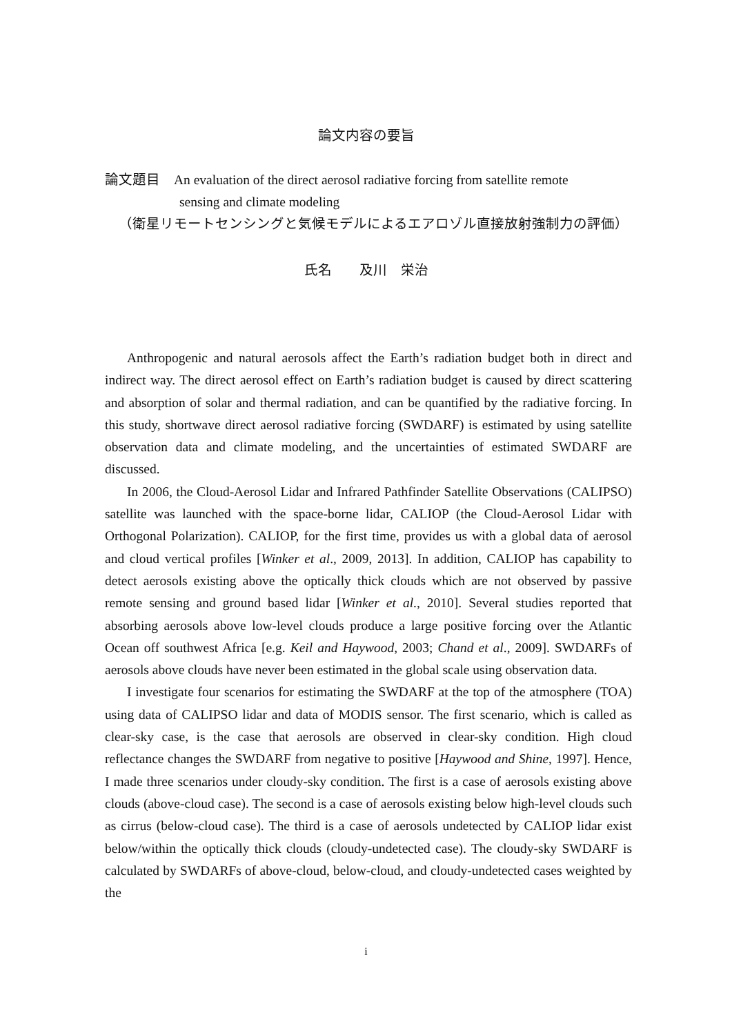論文内容の要旨
論文題目　An evaluation of the direct aerosol radiative forcing from satellite remote
sensing and climate modeling
（衛星リモートセンシングと気候モデルによるエアロゾル直接放射強制力の評価）
氏名　　及川　栄治
Anthropogenic and natural aerosols affect the Earth’s radiation budget both in direct and indirect way. The direct aerosol effect on Earth’s radiation budget is caused by direct scattering and absorption of solar and thermal radiation, and can be quantified by the radiative forcing. In this study, shortwave direct aerosol radiative forcing (SWDARF) is estimated by using satellite observation data and climate modeling, and the uncertainties of estimated SWDARF are discussed.
In 2006, the Cloud-Aerosol Lidar and Infrared Pathfinder Satellite Observations (CALIPSO) satellite was launched with the space-borne lidar, CALIOP (the Cloud-Aerosol Lidar with Orthogonal Polarization). CALIOP, for the first time, provides us with a global data of aerosol and cloud vertical profiles [Winker et al., 2009, 2013]. In addition, CALIOP has capability to detect aerosols existing above the optically thick clouds which are not observed by passive remote sensing and ground based lidar [Winker et al., 2010]. Several studies reported that absorbing aerosols above low-level clouds produce a large positive forcing over the Atlantic Ocean off southwest Africa [e.g. Keil and Haywood, 2003; Chand et al., 2009]. SWDARFs of aerosols above clouds have never been estimated in the global scale using observation data.
I investigate four scenarios for estimating the SWDARF at the top of the atmosphere (TOA) using data of CALIPSO lidar and data of MODIS sensor. The first scenario, which is called as clear-sky case, is the case that aerosols are observed in clear-sky condition. High cloud reflectance changes the SWDARF from negative to positive [Haywood and Shine, 1997]. Hence, I made three scenarios under cloudy-sky condition. The first is a case of aerosols existing above clouds (above-cloud case). The second is a case of aerosols existing below high-level clouds such as cirrus (below-cloud case). The third is a case of aerosols undetected by CALIOP lidar exist below/within the optically thick clouds (cloudy-undetected case). The cloudy-sky SWDARF is calculated by SWDARFs of above-cloud, below-cloud, and cloudy-undetected cases weighted by the
i